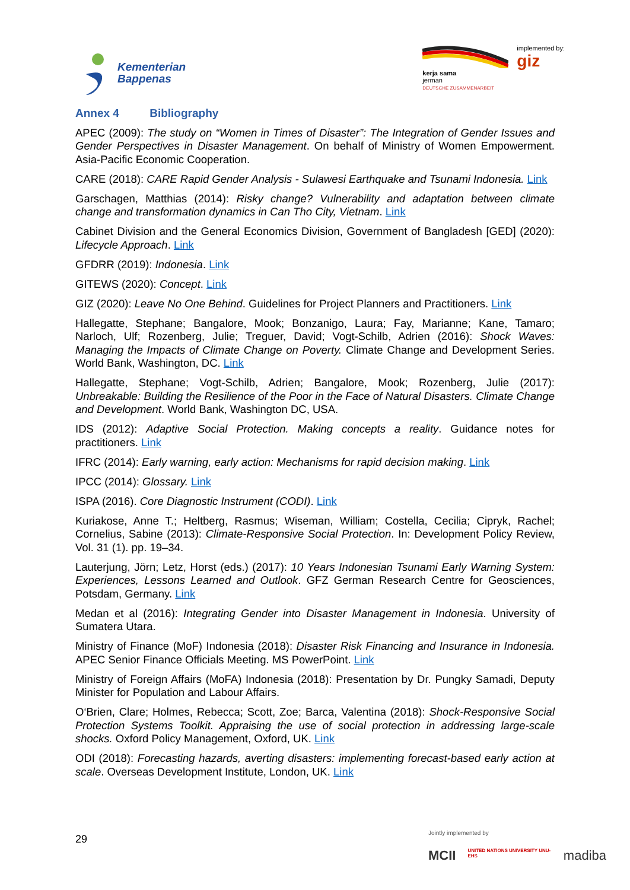Kementerian
Bappenas
kerja sama
jerman
DEUTSCHE ZUSAMMENARBEIT
implemented by:
giz
Annex 4 Bibliography
APEC (2009): The study on “Women in Times of Disaster”: The Integration of Gender Issues and Gender Perspectives in Disaster Management. On behalf of Ministry of Women Empowerment. Asia-Pacific Economic Cooperation.
CARE (2018): CARE Rapid Gender Analysis - Sulawesi Earthquake and Tsunami Indonesia. Link
Garschagen, Matthias (2014): Risky change? Vulnerability and adaptation between climate change and transformation dynamics in Can Tho City, Vietnam. Link
Cabinet Division and the General Economics Division, Government of Bangladesh [GED] (2020): Lifecycle Approach. Link
GFDRR (2019): Indonesia. Link
GITEWS (2020): Concept. Link
GIZ (2020): Leave No One Behind. Guidelines for Project Planners and Practitioners. Link
Hallegatte, Stephane; Bangalore, Mook; Bonzanigo, Laura; Fay, Marianne; Kane, Tamaro; Narloch, Ulf; Rozenberg, Julie; Treguer, David; Vogt-Schilb, Adrien (2016): Shock Waves: Managing the Impacts of Climate Change on Poverty. Climate Change and Development Series. World Bank, Washington, DC. Link
Hallegatte, Stephane; Vogt-Schilb, Adrien; Bangalore, Mook; Rozenberg, Julie (2017): Unbreakable: Building the Resilience of the Poor in the Face of Natural Disasters. Climate Change and Development. World Bank, Washington DC, USA.
IDS (2012): Adaptive Social Protection. Making concepts a reality. Guidance notes for practitioners. Link
IFRC (2014): Early warning, early action: Mechanisms for rapid decision making. Link
IPCC (2014): Glossary. Link
ISPA (2016). Core Diagnostic Instrument (CODI). Link
Kuriakose, Anne T.; Heltberg, Rasmus; Wiseman, William; Costella, Cecilia; Cipryk, Rachel; Cornelius, Sabine (2013): Climate-Responsive Social Protection. In: Development Policy Review, Vol. 31 (1). pp. 19–34.
Lauterjung, Jörn; Letz, Horst (eds.) (2017): 10 Years Indonesian Tsunami Early Warning System: Experiences, Lessons Learned and Outlook. GFZ German Research Centre for Geosciences, Potsdam, Germany. Link
Medan et al (2016): Integrating Gender into Disaster Management in Indonesia. University of Sumatera Utara.
Ministry of Finance (MoF) Indonesia (2018): Disaster Risk Financing and Insurance in Indonesia. APEC Senior Finance Officials Meeting. MS PowerPoint. Link
Ministry of Foreign Affairs (MoFA) Indonesia (2018): Presentation by Dr. Pungky Samadi, Deputy Minister for Population and Labour Affairs.
O‘Brien, Clare; Holmes, Rebecca; Scott, Zoe; Barca, Valentina (2018): Shock-Responsive Social Protection Systems Toolkit. Appraising the use of social protection in addressing large-scale shocks. Oxford Policy Management, Oxford, UK. Link
ODI (2018): Forecasting hazards, averting disasters: implementing forecast-based early action at scale. Overseas Development Institute, London, UK. Link
29
Jointly implemented by
MCII UNITED NATIONS UNIVERSITY UNU-EHS madiba